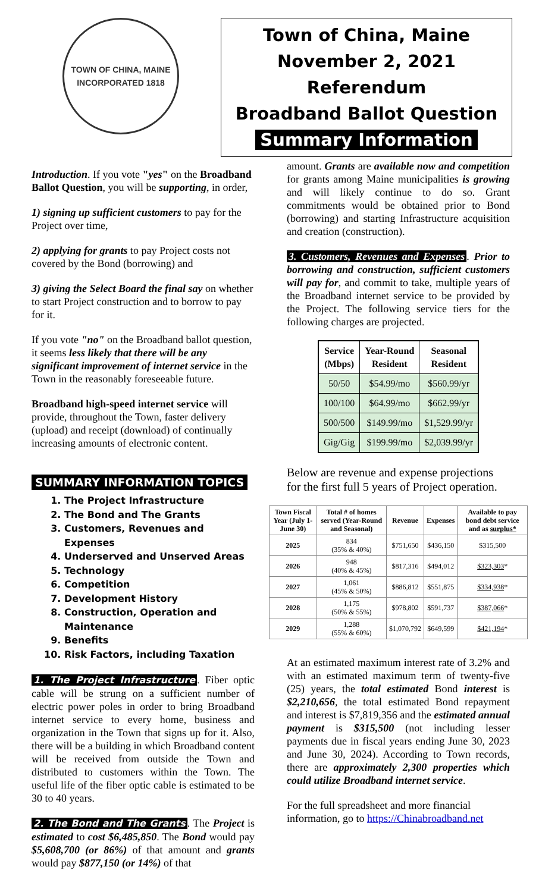TOWN OF CHINA, MAINE
INCORPORATED 1818
Town of China, Maine
November 2, 2021 Referendum
Broadband Ballot Question
Summary Information
Introduction. If you vote "yes" on the Broadband Ballot Question, you will be supporting, in order,
1) signing up sufficient customers to pay for the Project over time,
2) applying for grants to pay Project costs not covered by the Bond (borrowing) and
3) giving the Select Board the final say on whether to start Project construction and to borrow to pay for it.
If you vote "no" on the Broadband ballot question, it seems less likely that there will be any significant improvement of internet service in the Town in the reasonably foreseeable future.
Broadband high-speed internet service will provide, throughout the Town, faster delivery (upload) and receipt (download) of continually increasing amounts of electronic content.
SUMMARY INFORMATION TOPICS
1. The Project Infrastructure
2. The Bond and The Grants
3. Customers, Revenues and Expenses
4. Underserved and Unserved Areas
5. Technology
6. Competition
7. Development History
8. Construction, Operation and Maintenance
9. Benefits
10. Risk Factors, including Taxation
1. The Project Infrastructure. Fiber optic cable will be strung on a sufficient number of electric power poles in order to bring Broadband internet service to every home, business and organization in the Town that signs up for it. Also, there will be a building in which Broadband content will be received from outside the Town and distributed to customers within the Town. The useful life of the fiber optic cable is estimated to be 30 to 40 years.
2. The Bond and The Grants. The Project is estimated to cost $6,485,850. The Bond would pay $5,608,700 (or 86%) of that amount and grants would pay $877,150 (or 14%) of that
amount. Grants are available now and competition for grants among Maine municipalities is growing and will likely continue to do so. Grant commitments would be obtained prior to Bond (borrowing) and starting Infrastructure acquisition and creation (construction).
3. Customers, Revenues and Expenses. Prior to borrowing and construction, sufficient customers will pay for, and commit to take, multiple years of the Broadband internet service to be provided by the Project. The following service tiers for the following charges are projected.
| Service (Mbps) | Year-Round Resident | Seasonal Resident |
| --- | --- | --- |
| 50/50 | $54.99/mo | $560.99/yr |
| 100/100 | $64.99/mo | $662.99/yr |
| 500/500 | $149.99/mo | $1,529.99/yr |
| Gig/Gig | $199.99/mo | $2,039.99/yr |
Below are revenue and expense projections for the first full 5 years of Project operation.
| Town Fiscal Year (July 1- June 30) | Total # of homes served (Year-Round and Seasonal) | Revenue | Expenses | Available to pay bond debt service and as surplus* |
| --- | --- | --- | --- | --- |
| 2025 | 834 (35% & 40%) | $751,650 | $436,150 | $315,500 |
| 2026 | 948 (40% & 45%) | $817,316 | $494,012 | $323,303 * |
| 2027 | 1,061 (45% & 50%) | $886,812 | $551,875 | $334,938 * |
| 2028 | 1,175 (50% & 55%) | $978,802 | $591,737 | $387,066 * |
| 2029 | 1,288 (55% & 60%) | $1,070,792 | $649,599 | $421,194 * |
At an estimated maximum interest rate of 3.2% and with an estimated maximum term of twenty-five (25) years, the total estimated Bond interest is $2,210,656, the total estimated Bond repayment and interest is $7,819,356 and the estimated annual payment is $315,500 (not including lesser payments due in fiscal years ending June 30, 2023 and June 30, 2024). According to Town records, there are approximately 2,300 properties which could utilize Broadband internet service.
For the full spreadsheet and more financial information, go to https://Chinabroadband.net